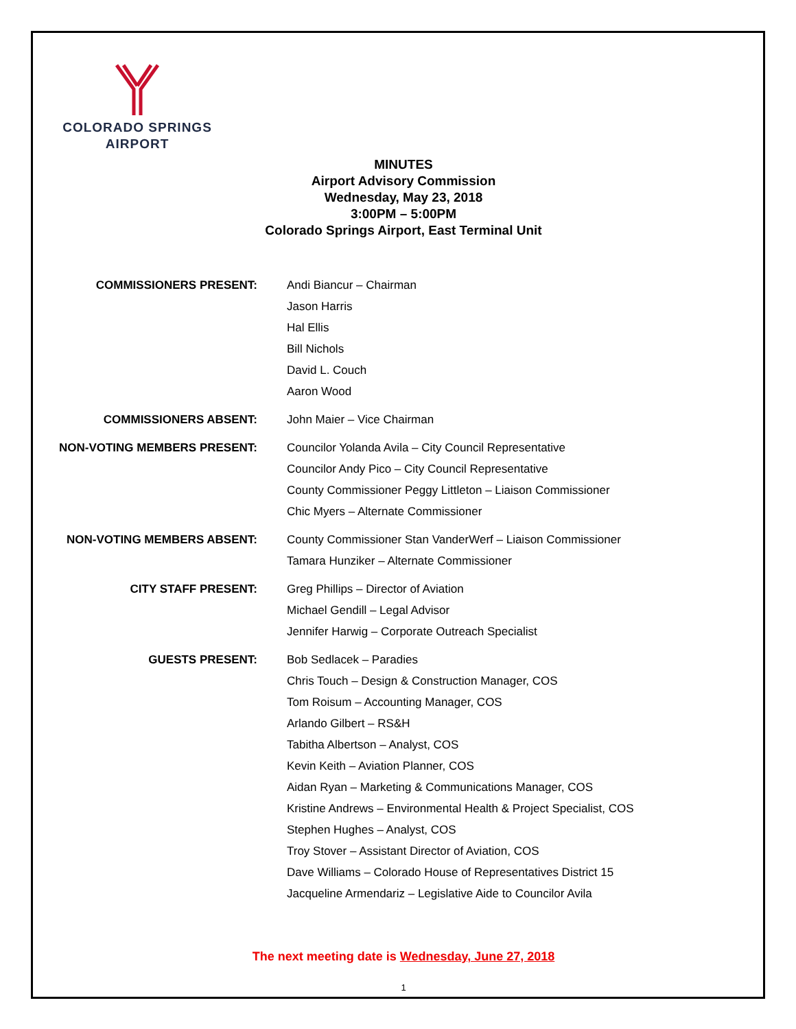COLORADO SPRINGS
AIRPORT
MINUTES
Airport Advisory Commission
Wednesday, May 23, 2018
3:00PM – 5:00PM
Colorado Springs Airport, East Terminal Unit
COMMISSIONERS PRESENT: Andi Biancur – Chairman
Jason Harris
Hal Ellis
Bill Nichols
David L. Couch
Aaron Wood
COMMISSIONERS ABSENT: John Maier – Vice Chairman
NON-VOTING MEMBERS PRESENT: Councilor Yolanda Avila – City Council Representative
Councilor Andy Pico – City Council Representative
County Commissioner Peggy Littleton – Liaison Commissioner
Chic Myers – Alternate Commissioner
NON-VOTING MEMBERS ABSENT: County Commissioner Stan VanderWerf – Liaison Commissioner
Tamara Hunziker – Alternate Commissioner
CITY STAFF PRESENT: Greg Phillips – Director of Aviation
Michael Gendill – Legal Advisor
Jennifer Harwig – Corporate Outreach Specialist
GUESTS PRESENT: Bob Sedlacek – Paradies
Chris Touch – Design & Construction Manager, COS
Tom Roisum – Accounting Manager, COS
Arlando Gilbert – RS&H
Tabitha Albertson – Analyst, COS
Kevin Keith – Aviation Planner, COS
Aidan Ryan – Marketing & Communications Manager, COS
Kristine Andrews – Environmental Health & Project Specialist, COS
Stephen Hughes – Analyst, COS
Troy Stover – Assistant Director of Aviation, COS
Dave Williams – Colorado House of Representatives District 15
Jacqueline Armendariz – Legislative Aide to Councilor Avila
The next meeting date is Wednesday, June 27, 2018
1